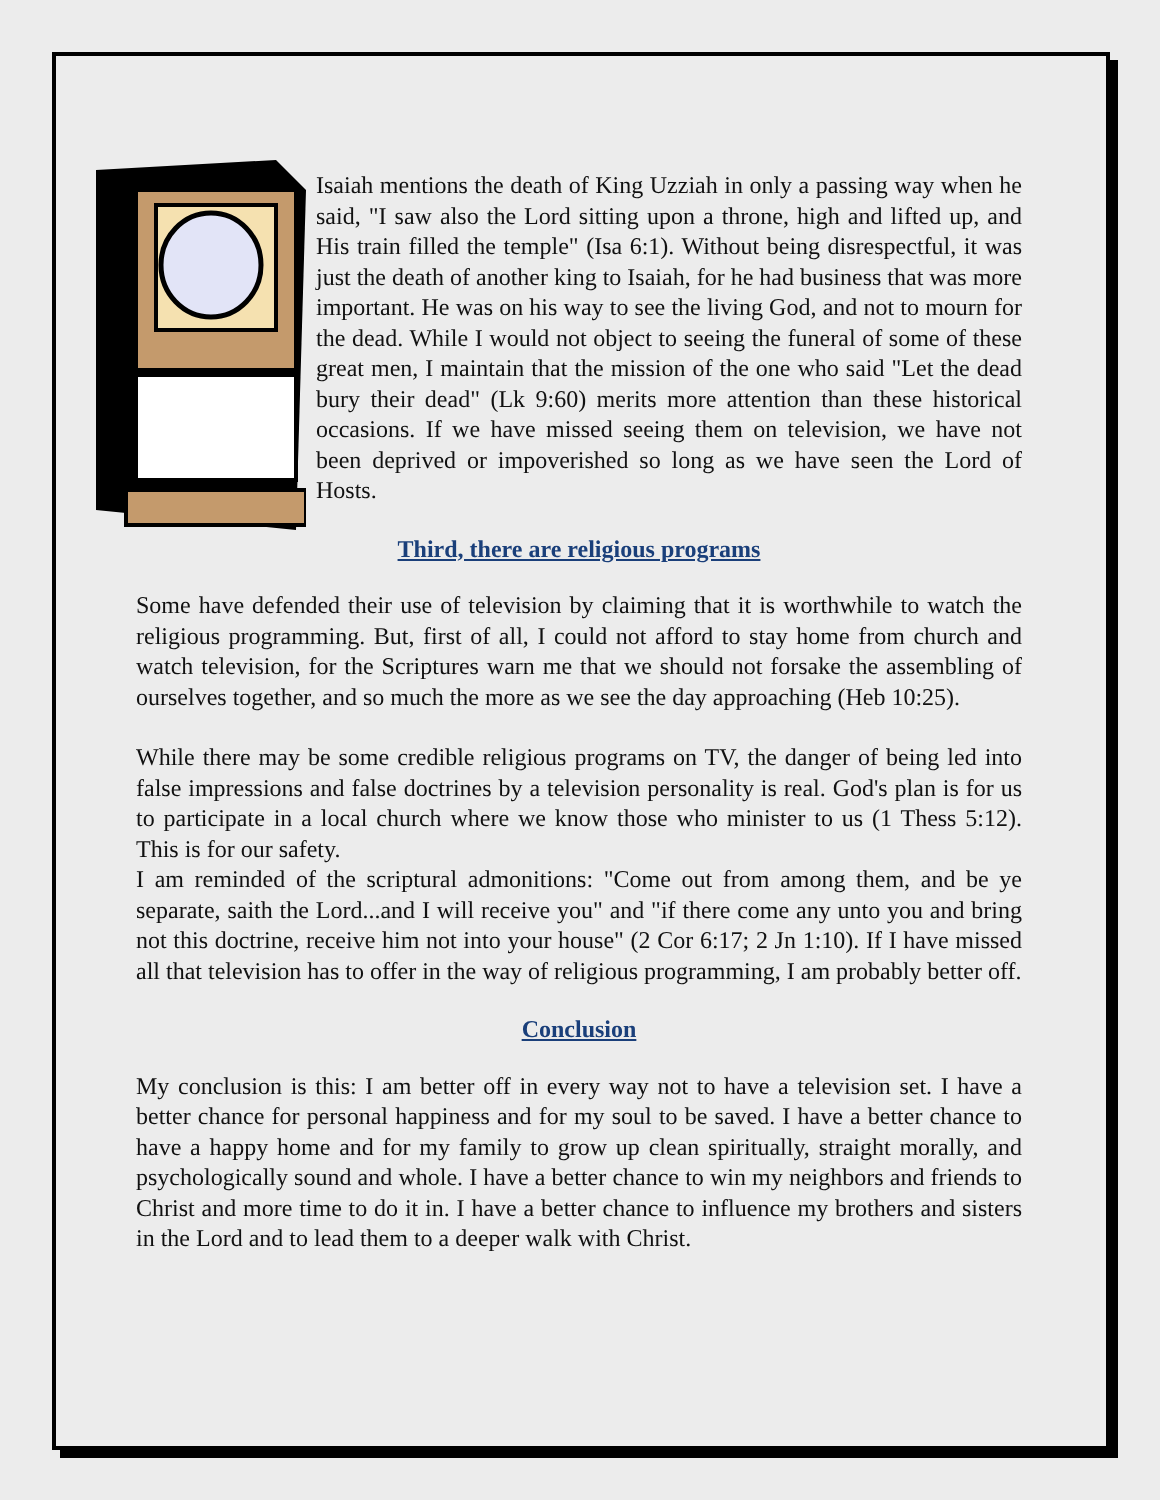Isaiah mentions the death of King Uzziah in only a passing way when he said, "I saw also the Lord sitting upon a throne, high and lifted up, and His train filled the temple" (Isa 6:1). Without being disrespectful, it was just the death of another king to Isaiah, for he had business that was more important. He was on his way to see the living God, and not to mourn for the dead. While I would not object to seeing the funeral of some of these great men, I maintain that the mission of the one who said "Let the dead bury their dead" (Lk 9:60) merits more attention than these historical occasions. If we have missed seeing them on television, we have not been deprived or impoverished so long as we have seen the Lord of Hosts.
Third, there are religious programs
Some have defended their use of television by claiming that it is worthwhile to watch the religious programming. But, first of all, I could not afford to stay home from church and watch television, for the Scriptures warn me that we should not forsake the assembling of ourselves together, and so much the more as we see the day approaching (Heb 10:25).
While there may be some credible religious programs on TV, the danger of being led into false impressions and false doctrines by a television personality is real. God's plan is for us to participate in a local church where we know those who minister to us (1 Thess 5:12). This is for our safety.
I am reminded of the scriptural admonitions: "Come out from among them, and be ye separate, saith the Lord...and I will receive you" and "if there come any unto you and bring not this doctrine, receive him not into your house" (2 Cor 6:17; 2 Jn 1:10). If I have missed all that television has to offer in the way of religious programming, I am probably better off.
Conclusion
My conclusion is this: I am better off in every way not to have a television set. I have a better chance for personal happiness and for my soul to be saved. I have a better chance to have a happy home and for my family to grow up clean spiritually, straight morally, and psychologically sound and whole. I have a better chance to win my neighbors and friends to Christ and more time to do it in. I have a better chance to influence my brothers and sisters in the Lord and to lead them to a deeper walk with Christ.